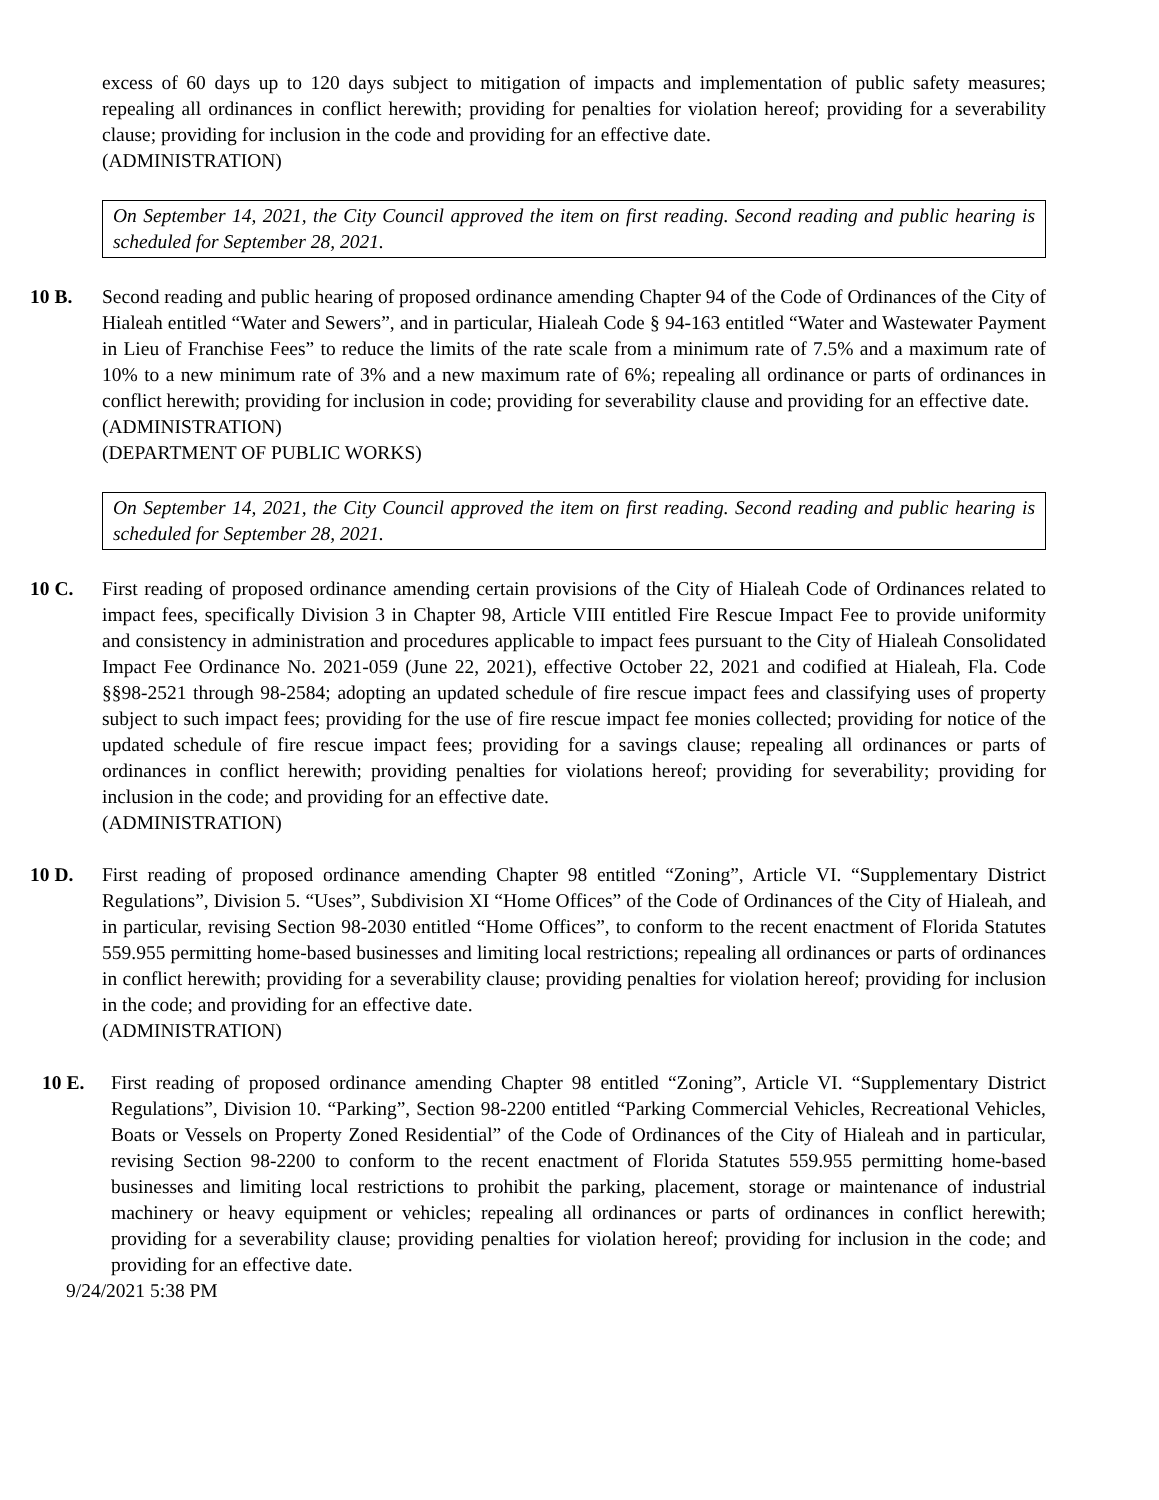excess of 60 days up to 120 days subject to mitigation of impacts and implementation of public safety measures; repealing all ordinances in conflict herewith; providing for penalties for violation hereof; providing for a severability clause; providing for inclusion in the code and providing for an effective date.
(ADMINISTRATION)
On September 14, 2021, the City Council approved the item on first reading. Second reading and public hearing is scheduled for September 28, 2021.
10 B. Second reading and public hearing of proposed ordinance amending Chapter 94 of the Code of Ordinances of the City of Hialeah entitled “Water and Sewers”, and in particular, Hialeah Code § 94-163 entitled “Water and Wastewater Payment in Lieu of Franchise Fees” to reduce the limits of the rate scale from a minimum rate of 7.5% and a maximum rate of 10% to a new minimum rate of 3% and a new maximum rate of 6%; repealing all ordinance or parts of ordinances in conflict herewith; providing for inclusion in code; providing for severability clause and providing for an effective date.
(ADMINISTRATION)
(DEPARTMENT OF PUBLIC WORKS)
On September 14, 2021, the City Council approved the item on first reading. Second reading and public hearing is scheduled for September 28, 2021.
10 C. First reading of proposed ordinance amending certain provisions of the City of Hialeah Code of Ordinances related to impact fees, specifically Division 3 in Chapter 98, Article VIII entitled Fire Rescue Impact Fee to provide uniformity and consistency in administration and procedures applicable to impact fees pursuant to the City of Hialeah Consolidated Impact Fee Ordinance No. 2021-059 (June 22, 2021), effective October 22, 2021 and codified at Hialeah, Fla. Code §§98-2521 through 98-2584; adopting an updated schedule of fire rescue impact fees and classifying uses of property subject to such impact fees; providing for the use of fire rescue impact fee monies collected; providing for notice of the updated schedule of fire rescue impact fees; providing for a savings clause; repealing all ordinances or parts of ordinances in conflict herewith; providing penalties for violations hereof; providing for severability; providing for inclusion in the code; and providing for an effective date.
(ADMINISTRATION)
10 D. First reading of proposed ordinance amending Chapter 98 entitled “Zoning”, Article VI. “Supplementary District Regulations”, Division 5. “Uses”, Subdivision XI “Home Offices” of the Code of Ordinances of the City of Hialeah, and in particular, revising Section 98-2030 entitled “Home Offices”, to conform to the recent enactment of Florida Statutes 559.955 permitting home-based businesses and limiting local restrictions; repealing all ordinances or parts of ordinances in conflict herewith; providing for a severability clause; providing penalties for violation hereof; providing for inclusion in the code; and providing for an effective date.
(ADMINISTRATION)
10 E. First reading of proposed ordinance amending Chapter 98 entitled “Zoning”, Article VI. “Supplementary District Regulations”, Division 10. “Parking”, Section 98-2200 entitled “Parking Commercial Vehicles, Recreational Vehicles, Boats or Vessels on Property Zoned Residential” of the Code of Ordinances of the City of Hialeah and in particular, revising Section 98-2200 to conform to the recent enactment of Florida Statutes 559.955 permitting home-based businesses and limiting local restrictions to prohibit the parking, placement, storage or maintenance of industrial machinery or heavy equipment or vehicles; repealing all ordinances or parts of ordinances in conflict herewith; providing for a severability clause; providing penalties for violation hereof; providing for inclusion in the code; and providing for an effective date.
9/24/2021 5:38 PM